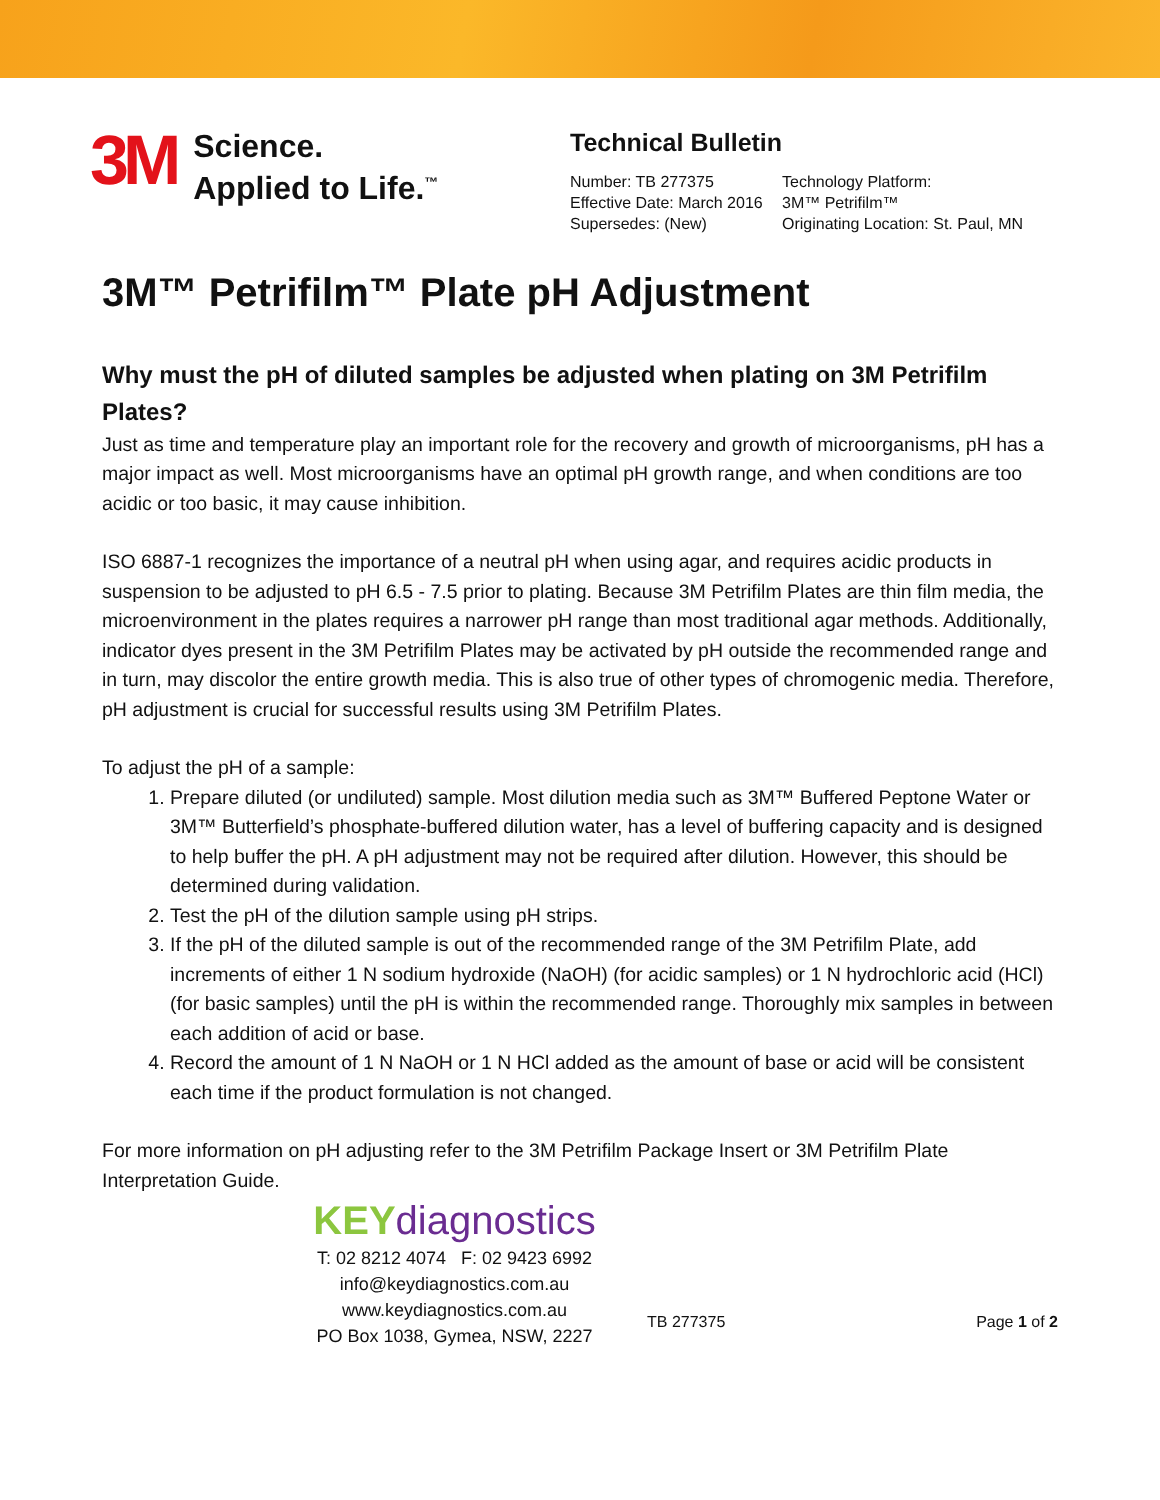3M
Science.
Applied to Life.<sup>™</sup>
Technical Bulletin
Number: TB 277375
Effective Date: March 2016
Supersedes: (New)
Technology Platform:
3M™ Petrifilm™
Originating Location: St. Paul, MN
3M™ Petrifilm™ Plate pH Adjustment
Why must the pH of diluted samples be adjusted when plating on 3M Petrifilm Plates?
Just as time and temperature play an important role for the recovery and growth of microorganisms, pH has a major impact as well. Most microorganisms have an optimal pH growth range, and when conditions are too acidic or too basic, it may cause inhibition.
ISO 6887-1 recognizes the importance of a neutral pH when using agar, and requires acidic products in suspension to be adjusted to pH 6.5 - 7.5 prior to plating. Because 3M Petrifilm Plates are thin film media, the microenvironment in the plates requires a narrower pH range than most traditional agar methods. Additionally, indicator dyes present in the 3M Petrifilm Plates may be activated by pH outside the recommended range and in turn, may discolor the entire growth media. This is also true of other types of chromogenic media. Therefore, pH adjustment is crucial for successful results using 3M Petrifilm Plates.
To adjust the pH of a sample:
1. Prepare diluted (or undiluted) sample. Most dilution media such as 3M™ Buffered Peptone Water or 3M™ Butterfield’s phosphate-buffered dilution water, has a level of buffering capacity and is designed to help buffer the pH. A pH adjustment may not be required after dilution. However, this should be determined during validation.
2. Test the pH of the dilution sample using pH strips.
3. If the pH of the diluted sample is out of the recommended range of the 3M Petrifilm Plate, add increments of either 1 N sodium hydroxide (NaOH) (for acidic samples) or 1 N hydrochloric acid (HCl) (for basic samples) until the pH is within the recommended range. Thoroughly mix samples in between each addition of acid or base.
4. Record the amount of 1 N NaOH or 1 N HCl added as the amount of base or acid will be consistent each time if the product formulation is not changed.
For more information on pH adjusting refer to the 3M Petrifilm Package Insert or 3M Petrifilm Plate Interpretation Guide.
KEY diagnostics
T: 02 8212 4074 F: 02 9423 6992
info@keydiagnostics.com.au
www.keydiagnostics.com.au
PO Box 1038, Gymea, NSW, 2227
TB 277375 Page 1 of 2